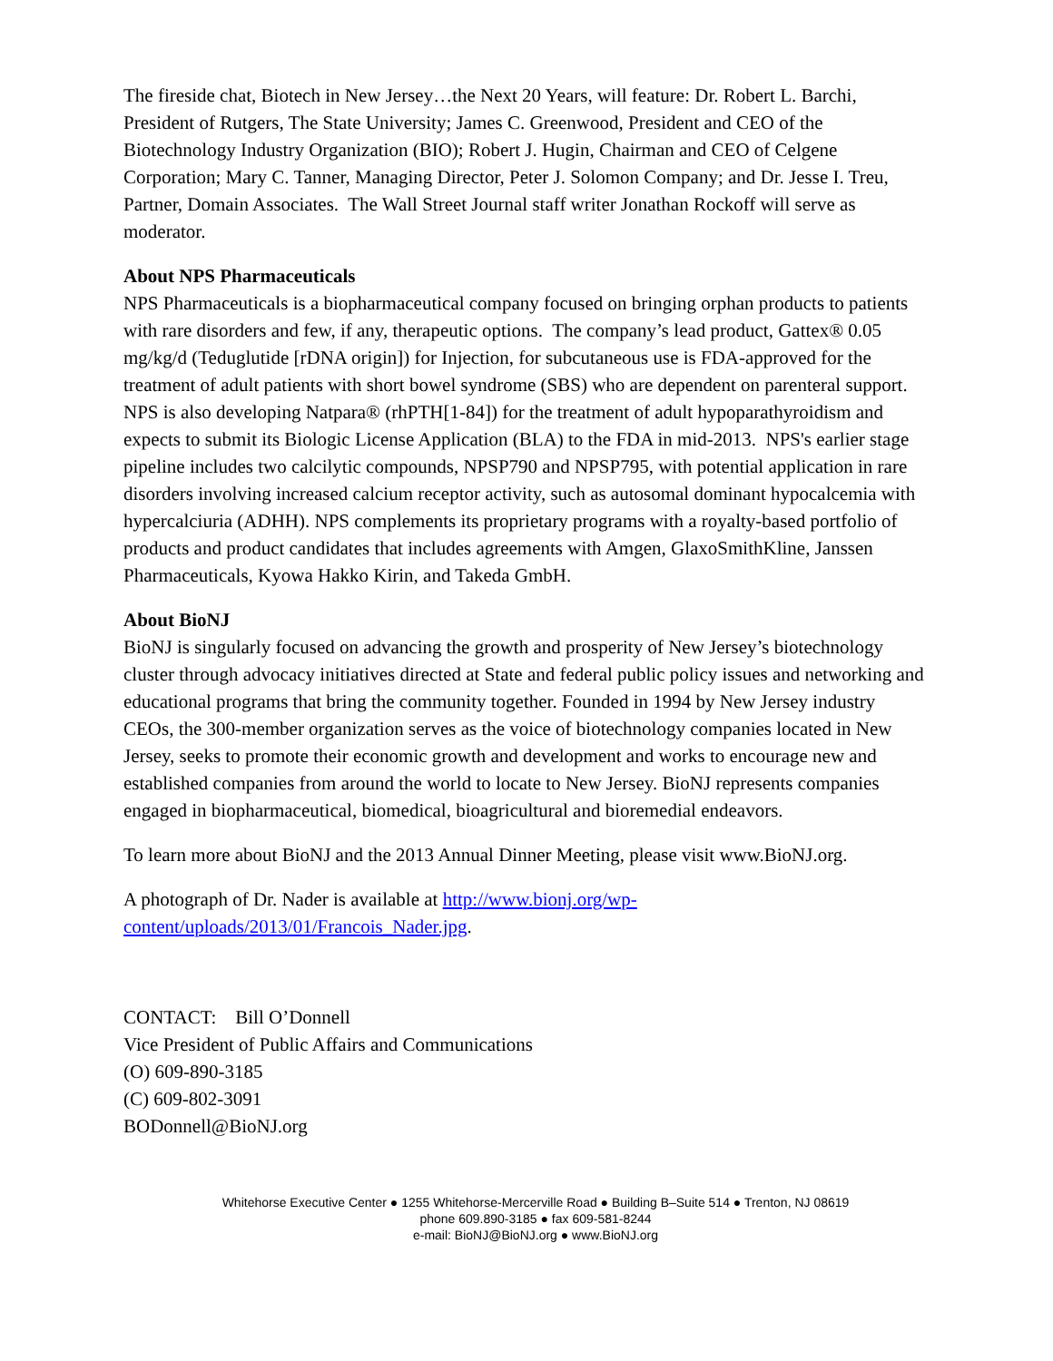The fireside chat, Biotech in New Jersey…the Next 20 Years, will feature: Dr. Robert L. Barchi, President of Rutgers, The State University; James C. Greenwood, President and CEO of the Biotechnology Industry Organization (BIO); Robert J. Hugin, Chairman and CEO of Celgene Corporation; Mary C. Tanner, Managing Director, Peter J. Solomon Company; and Dr. Jesse I. Treu, Partner, Domain Associates. The Wall Street Journal staff writer Jonathan Rockoff will serve as moderator.
About NPS Pharmaceuticals
NPS Pharmaceuticals is a biopharmaceutical company focused on bringing orphan products to patients with rare disorders and few, if any, therapeutic options. The company’s lead product, Gattex® 0.05 mg/kg/d (Teduglutide [rDNA origin]) for Injection, for subcutaneous use is FDA-approved for the treatment of adult patients with short bowel syndrome (SBS) who are dependent on parenteral support. NPS is also developing Natpara® (rhPTH[1-84]) for the treatment of adult hypoparathyroidism and expects to submit its Biologic License Application (BLA) to the FDA in mid-2013. NPS's earlier stage pipeline includes two calcilytic compounds, NPSP790 and NPSP795, with potential application in rare disorders involving increased calcium receptor activity, such as autosomal dominant hypocalcemia with hypercalciuria (ADHH). NPS complements its proprietary programs with a royalty-based portfolio of products and product candidates that includes agreements with Amgen, GlaxoSmithKline, Janssen Pharmaceuticals, Kyowa Hakko Kirin, and Takeda GmbH.
About BioNJ
BioNJ is singularly focused on advancing the growth and prosperity of New Jersey’s biotechnology cluster through advocacy initiatives directed at State and federal public policy issues and networking and educational programs that bring the community together. Founded in 1994 by New Jersey industry CEOs, the 300-member organization serves as the voice of biotechnology companies located in New Jersey, seeks to promote their economic growth and development and works to encourage new and established companies from around the world to locate to New Jersey. BioNJ represents companies engaged in biopharmaceutical, biomedical, bioagricultural and bioremedial endeavors.
To learn more about BioNJ and the 2013 Annual Dinner Meeting, please visit www.BioNJ.org.
A photograph of Dr. Nader is available at http://www.bionj.org/wp-
content/uploads/2013/01/Francois_Nader.jpg.
CONTACT: Bill O’Donnell
Vice President of Public Affairs and Communications
(O) 609-890-3185
(C) 609-802-3091
BODonnell@BioNJ.org
Whitehorse Executive Center ● 1255 Whitehorse-Mercerville Road ● Building B–Suite 514 ● Trenton, NJ 08619
phone 609.890-3185 ● fax 609-581-8244
e-mail: BioNJ@BioNJ.org ● www.BioNJ.org